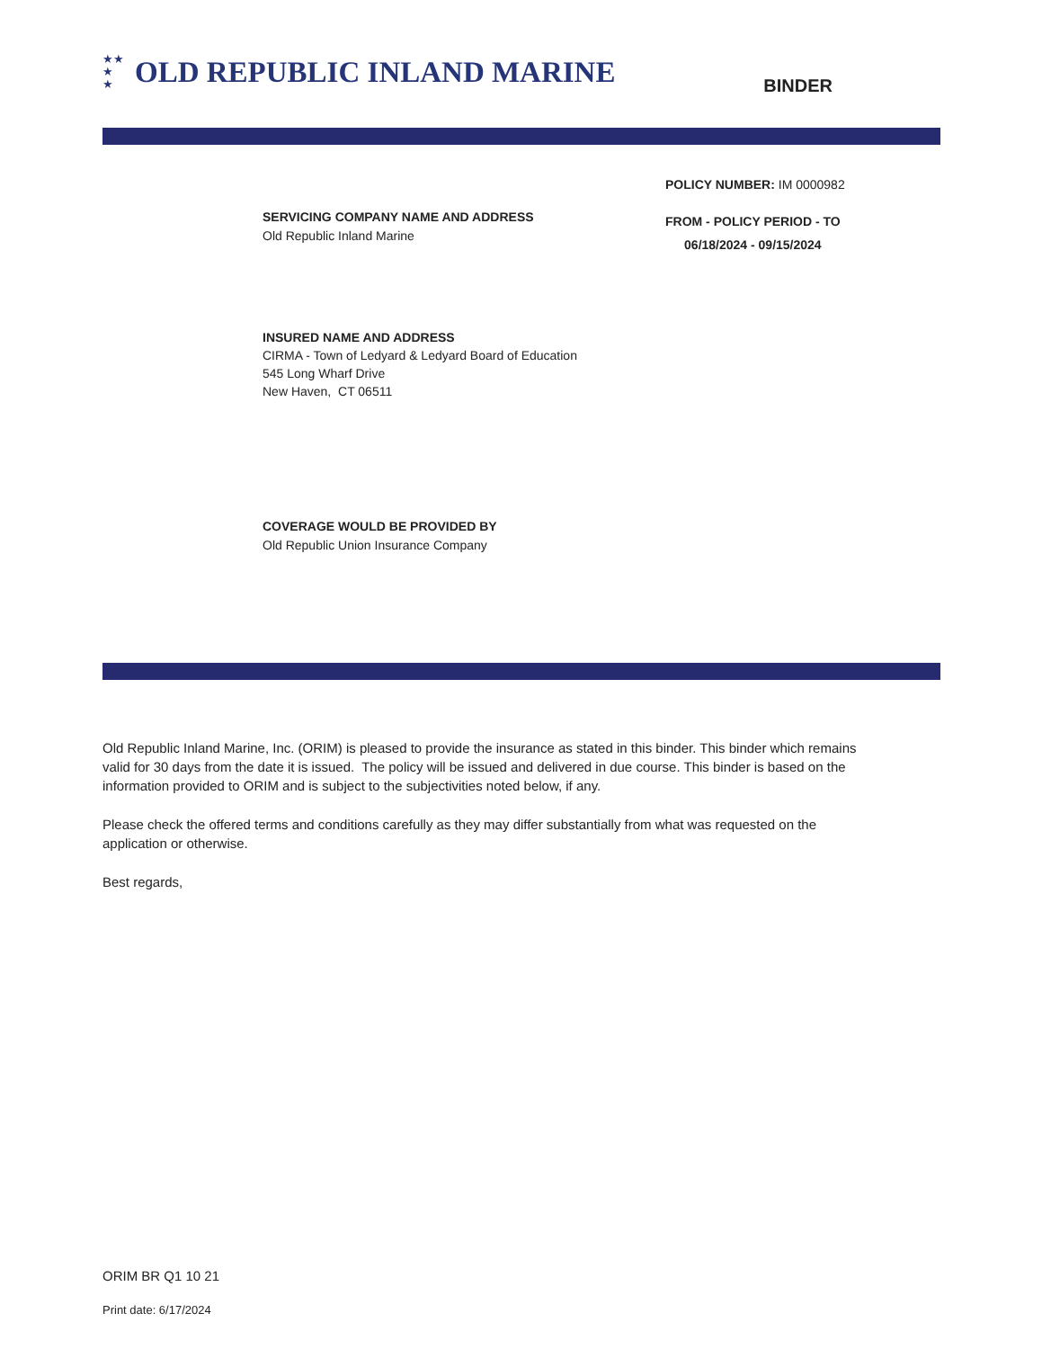★★
★
★
OLD REPUBLIC INLAND MARINE
BINDER
POLICY NUMBER: IM 0000982
SERVICING COMPANY NAME AND ADDRESS
Old Republic Inland Marine
FROM - POLICY PERIOD - TO
06/18/2024 - 09/15/2024
INSURED NAME AND ADDRESS
CIRMA - Town of Ledyard & Ledyard Board of Education
545 Long Wharf Drive
New Haven, CT 06511
COVERAGE WOULD BE PROVIDED BY
Old Republic Union Insurance Company
Old Republic Inland Marine, Inc. (ORIM) is pleased to provide the insurance as stated in this binder. This binder which remains valid for 30 days from the date it is issued. The policy will be issued and delivered in due course. This binder is based on the information provided to ORIM and is subject to the subjectivities noted below, if any.
Please check the offered terms and conditions carefully as they may differ substantially from what was requested on the application or otherwise.
Best regards,
ORIM BR Q1 10 21
Print date: 6/17/2024